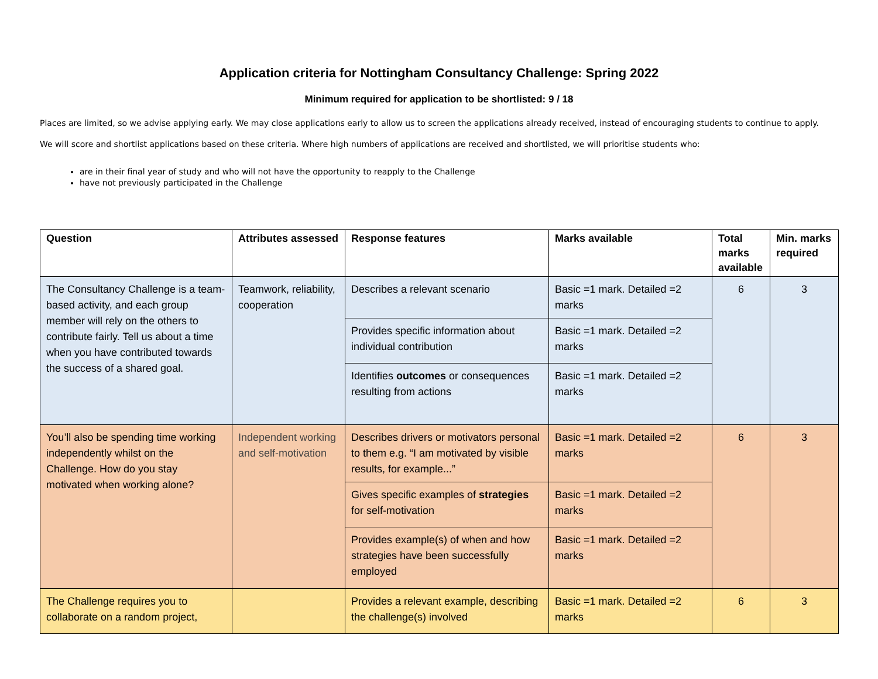Application criteria for Nottingham Consultancy Challenge: Spring 2022
Minimum required for application to be shortlisted: 9 / 18
Places are limited, so we advise applying early. We may close applications early to allow us to screen the applications already received, instead of encouraging students to continue to apply.
We will score and shortlist applications based on these criteria. Where high numbers of applications are received and shortlisted, we will prioritise students who:
are in their final year of study and who will not have the opportunity to reapply to the Challenge
have not previously participated in the Challenge
| Question | Attributes assessed | Response features | Marks available | Total marks available | Min. marks required |
| --- | --- | --- | --- | --- | --- |
| The Consultancy Challenge is a team-based activity, and each group member will rely on the others to contribute fairly. Tell us about a time when you have contributed towards the success of a shared goal. | Teamwork, reliability, cooperation | Describes a relevant scenario | Basic =1 mark. Detailed =2 marks | 6 | 3 |
| | | Provides specific information about individual contribution | Basic =1 mark. Detailed =2 marks | | |
| | | Identifies outcomes or consequences resulting from actions | Basic =1 mark. Detailed =2 marks | | |
| You’ll also be spending time working independently whilst on the Challenge. How do you stay motivated when working alone? | Independent working and self-motivation | Describes drivers or motivators personal to them e.g. “I am motivated by visible results, for example...” | Basic =1 mark. Detailed =2 marks | 6 | 3 |
| | | Gives specific examples of strategies for self-motivation | Basic =1 mark. Detailed =2 marks | | |
| | | Provides example(s) of when and how strategies have been successfully employed | Basic =1 mark. Detailed =2 marks | | |
| The Challenge requires you to collaborate on a random project, | | Provides a relevant example, describing the challenge(s) involved | Basic =1 mark. Detailed =2 marks | 6 | 3 |